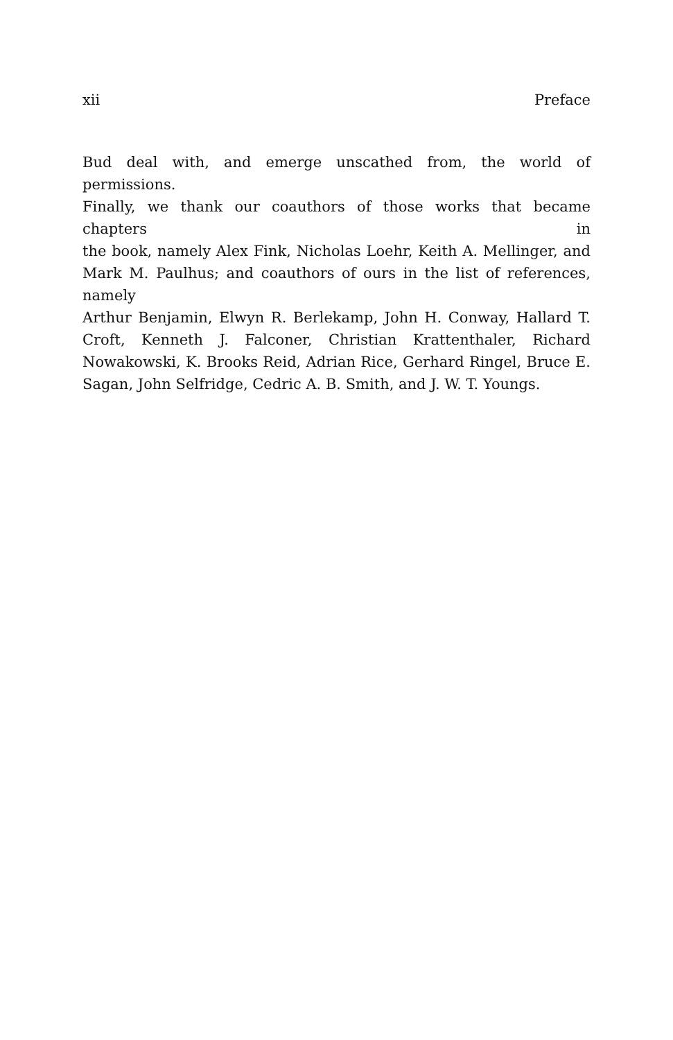xii Preface
Bud deal with, and emerge unscathed from, the world of permissions.
Finally, we thank our coauthors of those works that became chapters in
the book, namely Alex Fink, Nicholas Loehr, Keith A. Mellinger, and
Mark M. Paulhus; and coauthors of ours in the list of references, namely
Arthur Benjamin, Elwyn R. Berlekamp, John H. Conway, Hallard T.
Croft, Kenneth J. Falconer, Christian Krattenthaler, Richard
Nowakowski, K. Brooks Reid, Adrian Rice, Gerhard Ringel, Bruce E.
Sagan, John Selfridge, Cedric A. B. Smith, and J. W. T. Youngs.